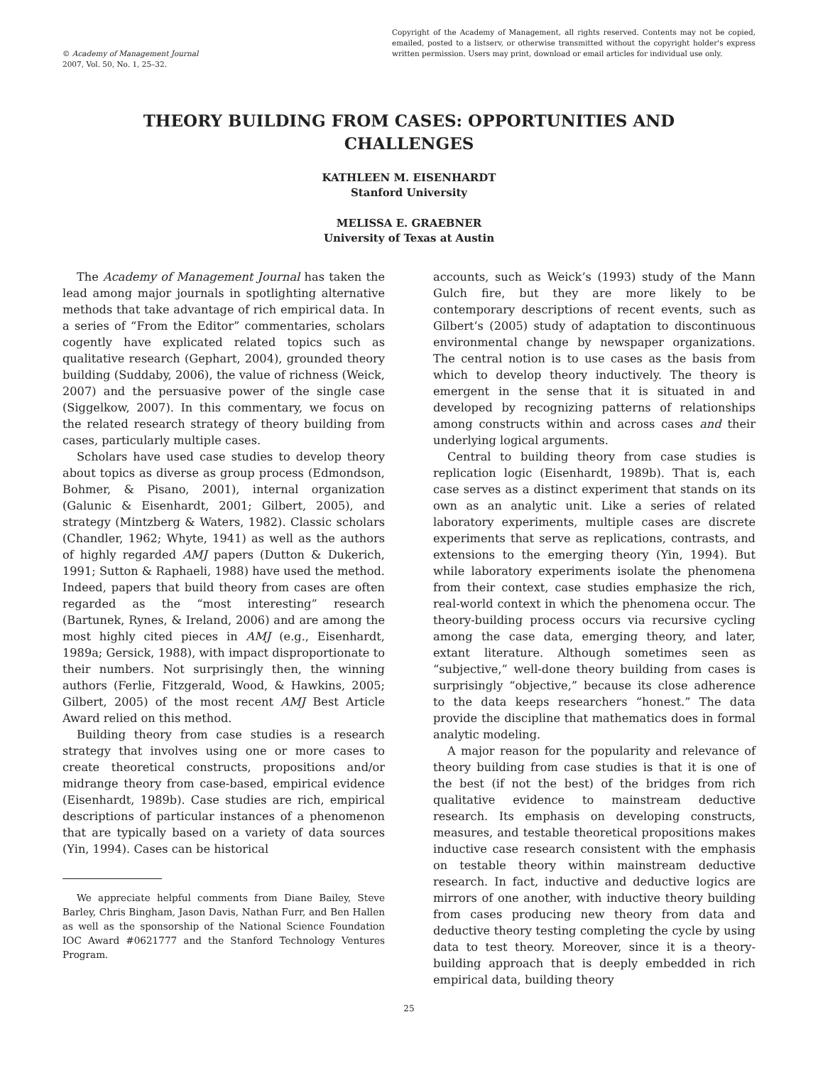© Academy of Management Journal
2007, Vol. 50, No. 1, 25–32.
Copyright of the Academy of Management, all rights reserved. Contents may not be copied, emailed, posted to a listserv, or otherwise transmitted without the copyright holder's express written permission. Users may print, download or email articles for individual use only.
THEORY BUILDING FROM CASES: OPPORTUNITIES AND CHALLENGES
KATHLEEN M. EISENHARDT
Stanford University
MELISSA E. GRAEBNER
University of Texas at Austin
The Academy of Management Journal has taken the lead among major journals in spotlighting alternative methods that take advantage of rich empirical data. In a series of “From the Editor” commentaries, scholars cogently have explicated related topics such as qualitative research (Gephart, 2004), grounded theory building (Suddaby, 2006), the value of richness (Weick, 2007) and the persuasive power of the single case (Siggelkow, 2007). In this commentary, we focus on the related research strategy of theory building from cases, particularly multiple cases.
Scholars have used case studies to develop theory about topics as diverse as group process (Edmondson, Bohmer, & Pisano, 2001), internal organization (Galunic & Eisenhardt, 2001; Gilbert, 2005), and strategy (Mintzberg & Waters, 1982). Classic scholars (Chandler, 1962; Whyte, 1941) as well as the authors of highly regarded AMJ papers (Dutton & Dukerich, 1991; Sutton & Raphaeli, 1988) have used the method. Indeed, papers that build theory from cases are often regarded as the “most interesting” research (Bartunek, Rynes, & Ireland, 2006) and are among the most highly cited pieces in AMJ (e.g., Eisenhardt, 1989a; Gersick, 1988), with impact disproportionate to their numbers. Not surprisingly then, the winning authors (Ferlie, Fitzgerald, Wood, & Hawkins, 2005; Gilbert, 2005) of the most recent AMJ Best Article Award relied on this method.
Building theory from case studies is a research strategy that involves using one or more cases to create theoretical constructs, propositions and/or midrange theory from case-based, empirical evidence (Eisenhardt, 1989b). Case studies are rich, empirical descriptions of particular instances of a phenomenon that are typically based on a variety of data sources (Yin, 1994). Cases can be historical
We appreciate helpful comments from Diane Bailey, Steve Barley, Chris Bingham, Jason Davis, Nathan Furr, and Ben Hallen as well as the sponsorship of the National Science Foundation IOC Award #0621777 and the Stanford Technology Ventures Program.
accounts, such as Weick’s (1993) study of the Mann Gulch fire, but they are more likely to be contemporary descriptions of recent events, such as Gilbert’s (2005) study of adaptation to discontinuous environmental change by newspaper organizations. The central notion is to use cases as the basis from which to develop theory inductively. The theory is emergent in the sense that it is situated in and developed by recognizing patterns of relationships among constructs within and across cases and their underlying logical arguments.
Central to building theory from case studies is replication logic (Eisenhardt, 1989b). That is, each case serves as a distinct experiment that stands on its own as an analytic unit. Like a series of related laboratory experiments, multiple cases are discrete experiments that serve as replications, contrasts, and extensions to the emerging theory (Yin, 1994). But while laboratory experiments isolate the phenomena from their context, case studies emphasize the rich, real-world context in which the phenomena occur. The theory-building process occurs via recursive cycling among the case data, emerging theory, and later, extant literature. Although sometimes seen as “subjective,” well-done theory building from cases is surprisingly “objective,” because its close adherence to the data keeps researchers “honest.” The data provide the discipline that mathematics does in formal analytic modeling.
A major reason for the popularity and relevance of theory building from case studies is that it is one of the best (if not the best) of the bridges from rich qualitative evidence to mainstream deductive research. Its emphasis on developing constructs, measures, and testable theoretical propositions makes inductive case research consistent with the emphasis on testable theory within mainstream deductive research. In fact, inductive and deductive logics are mirrors of one another, with inductive theory building from cases producing new theory from data and deductive theory testing completing the cycle by using data to test theory. Moreover, since it is a theory-building approach that is deeply embedded in rich empirical data, building theory
25